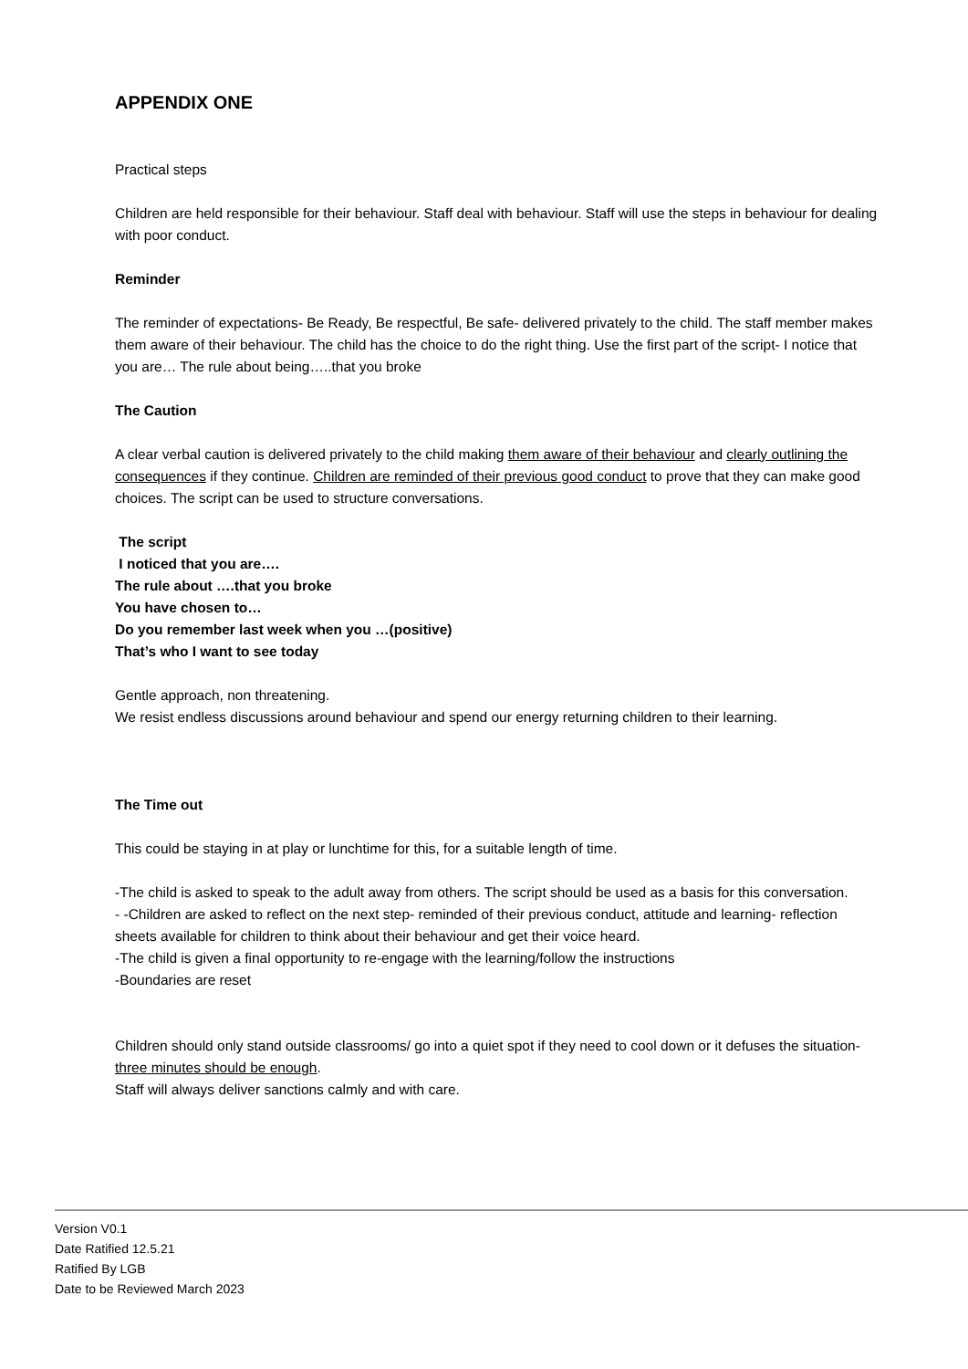APPENDIX ONE
Practical steps
Children are held responsible for their behaviour. Staff deal with behaviour. Staff will use the steps in behaviour for dealing with poor conduct.
Reminder
The reminder of expectations- Be Ready, Be respectful, Be safe- delivered privately to the child. The staff member makes them aware of their behaviour. The child has the choice to do the right thing. Use the first part of the script- I notice that you are… The rule about being…..that you broke
The Caution
A clear verbal caution is delivered privately to the child making them aware of their behaviour and clearly outlining the consequences if they continue. Children are reminded of their previous good conduct to prove that they can make good choices. The script can be used to structure conversations.
The script
I noticed that you are….
The rule about ….that you broke
You have chosen to…
Do you remember last week when you …(positive)
That’s who I want to see today
Gentle approach, non threatening.
We resist endless discussions around behaviour and spend our energy returning children to their learning.
The Time out
This could be staying in at play or lunchtime for this, for a suitable length of time.
-The child is asked to speak to the adult away from others. The script should be used as a basis for this conversation.
- -Children are asked to reflect on the next step- reminded of their previous conduct, attitude and learning- reflection sheets available for children to think about their behaviour and get their voice heard.
-The child is given a final opportunity to re-engage with the learning/follow the instructions
-Boundaries are reset
Children should only stand outside classrooms/ go into a quiet spot if they need to cool down or it defuses the situation- three minutes should be enough.
Staff will always deliver sanctions calmly and with care.
Version V0.1
Date Ratified 12.5.21
Ratified By LGB
Date to be Reviewed March 2023